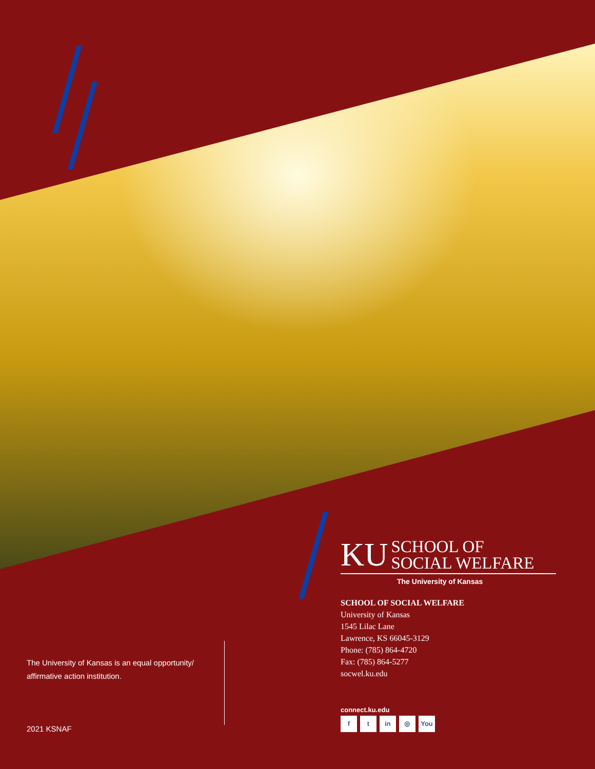The University of Kansas is an equal opportunity/ affirmative action institution.
2021 KSNAF
KU SCHOOL OF
SOCIAL WELFARE
The University of Kansas
SCHOOL OF SOCIAL WELFARE
University of Kansas
1545 Lilac Lane
Lawrence, KS 66045-3129
Phone: (785) 864-4720
Fax: (785) 864-5277
socwel.ku.edu
connect.ku.edu
ft in ◎ You